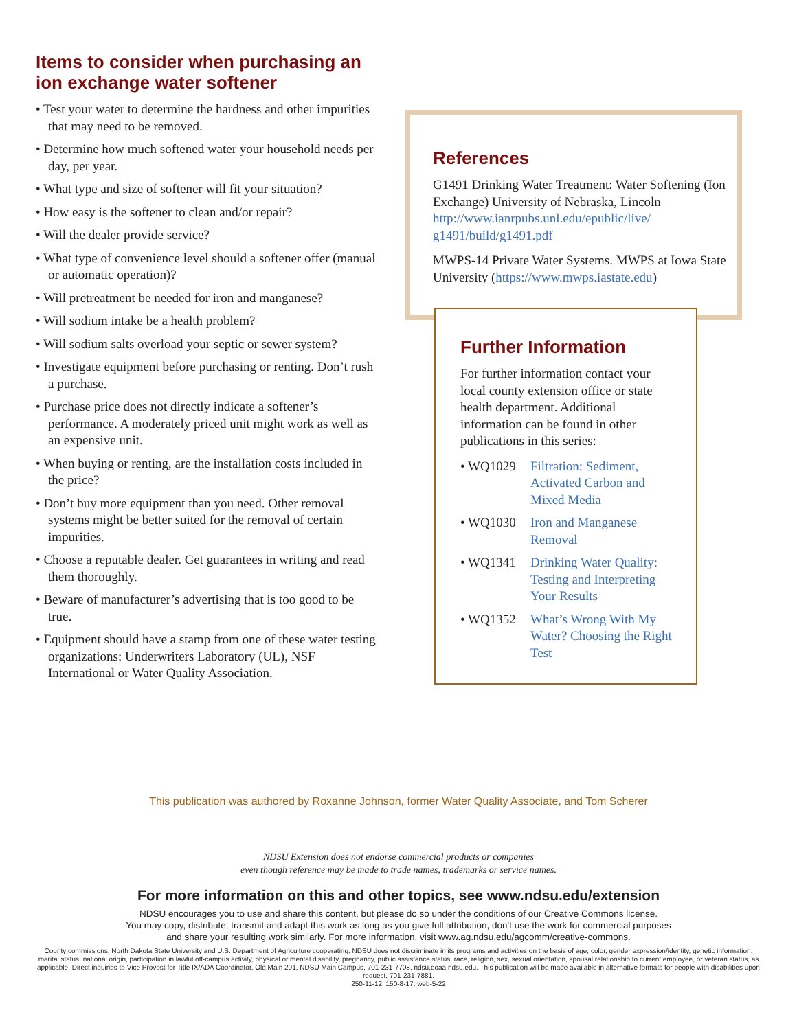Items to consider when purchasing an ion exchange water softener
• Test your water to determine the hardness and other impurities that may need to be removed.
• Determine how much softened water your household needs per day, per year.
• What type and size of softener will fit your situation?
• How easy is the softener to clean and/or repair?
• Will the dealer provide service?
• What type of convenience level should a softener offer (manual or automatic operation)?
• Will pretreatment be needed for iron and manganese?
• Will sodium intake be a health problem?
• Will sodium salts overload your septic or sewer system?
• Investigate equipment before purchasing or renting. Don’t rush a purchase.
• Purchase price does not directly indicate a softener’s performance. A moderately priced unit might work as well as an expensive unit.
• When buying or renting, are the installation costs included in the price?
• Don’t buy more equipment than you need. Other removal systems might be better suited for the removal of certain impurities.
• Choose a reputable dealer. Get guarantees in writing and read them thoroughly.
• Beware of manufacturer’s advertising that is too good to be true.
• Equipment should have a stamp from one of these water testing organizations: Underwriters Laboratory (UL), NSF International or Water Quality Association.
References
G1491 Drinking Water Treatment: Water Softening (Ion Exchange) University of Nebraska, Lincoln http://www.ianrpubs.unl.edu/epublic/live/ g1491/build/g1491.pdf
MWPS-14 Private Water Systems. MWPS at Iowa State University (https://www.mwps.iastate.edu)
Further Information
For further information contact your local county extension office or state health department. Additional information can be found in other publications in this series:
• WQ1029 Filtration: Sediment, Activated Carbon and Mixed Media
• WQ1030 Iron and Manganese Removal
• WQ1341 Drinking Water Quality: Testing and Interpreting Your Results
• WQ1352 What’s Wrong With My Water? Choosing the Right Test
This publication was authored by Roxanne Johnson, former Water Quality Associate, and Tom Scherer
NDSU Extension does not endorse commercial products or companies
even though reference may be made to trade names, trademarks or service names.
For more information on this and other topics, see www.ndsu.edu/extension
NDSU encourages you to use and share this content, but please do so under the conditions of our Creative Commons license.
You may copy, distribute, transmit and adapt this work as long as you give full attribution, don't use the work for commercial purposes
and share your resulting work similarly. For more information, visit www.ag.ndsu.edu/agcomm/creative-commons.
County commissions, North Dakota State University and U.S. Department of Agriculture cooperating. NDSU does not discriminate in its programs and activities on the basis of age, color, gender expression/identity, genetic information, marital status, national origin, participation in lawful off-campus activity, physical or mental disability, pregnancy, public assistance status, race, religion, sex, sexual orientation, spousal relationship to current employee, or veteran status, as applicable. Direct inquiries to Vice Provost for Title IX/ADA Coordinator, Old Main 201, NDSU Main Campus, 701-231-7708, ndsu.eoaa.ndsu.edu. This publication will be made available in alternative formats for people with disabilities upon request, 701-231-7881.
250-11-12; 150-8-17; web-5-22